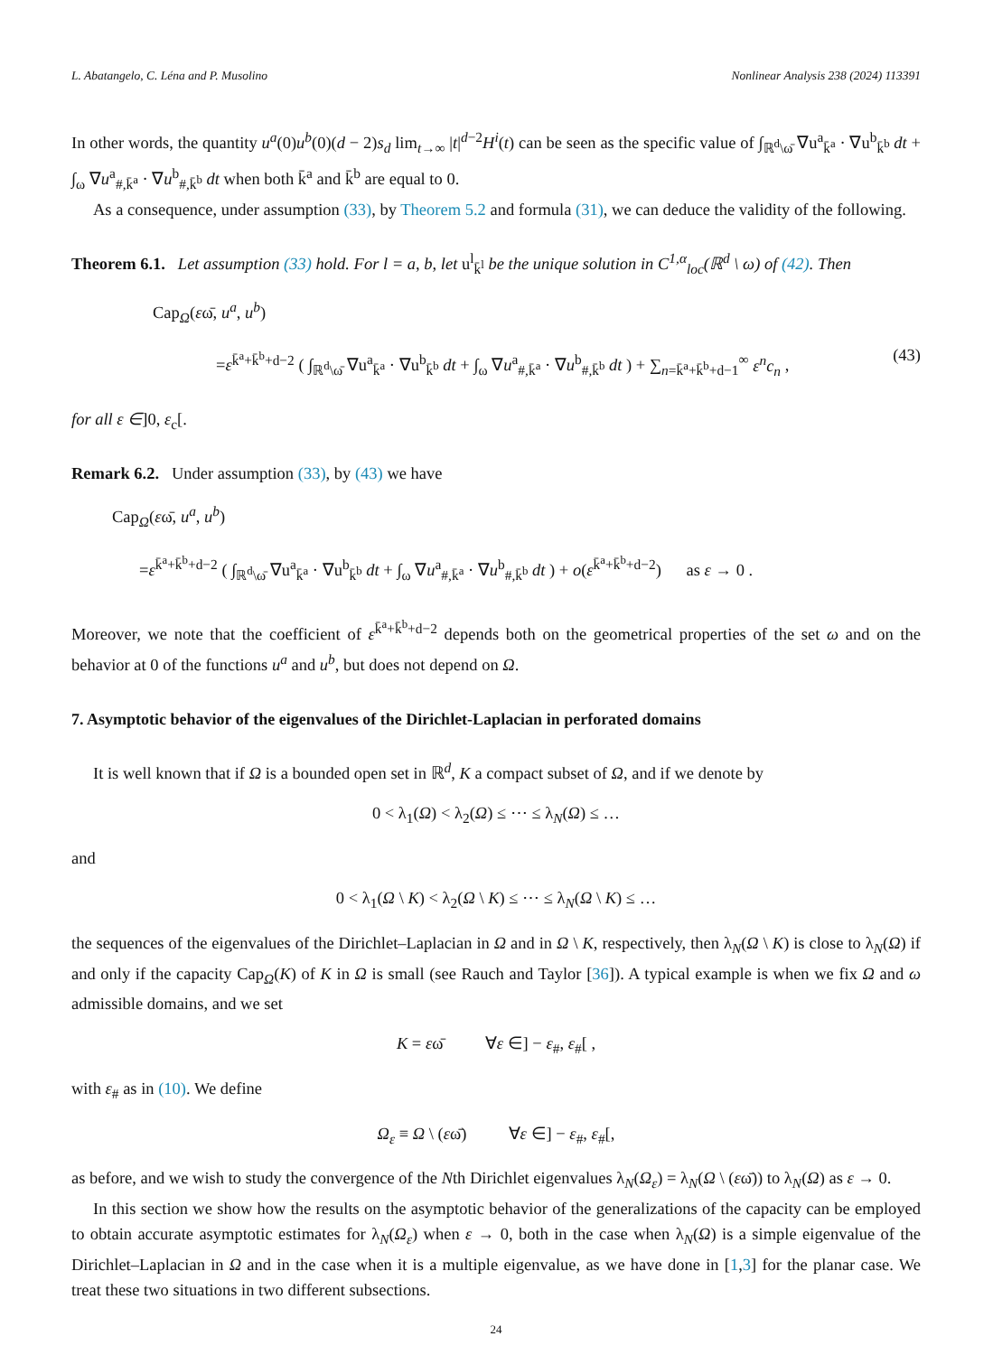L. Abatangelo, C. Léna and P. Musolino Nonlinear Analysis 238 (2024) 113391
In other words, the quantity u<sup>a</sup>(0)u<sup>b</sup>(0)(d − 2)s<sub>d</sub> lim<sub>t→∞</sub> |t|<sup>d−2</sup>H<sup>i</sup>(t) can be seen as the specific value of ∫<sub>ℝ<sup>d</sup>\ω̄</sub> ∇u<sup>a</sup><sub>k̄<sup>a</sup></sub> · ∇u<sup>b</sup><sub>k̄<sup>b</sup></sub> dt + ∫<sub>ω</sub> ∇u<sup>a</sup><sub>#,k̄<sup>a</sup></sub> · ∇u<sup>b</sup><sub>#,k̄<sup>b</sup></sub> dt when both k̄<sup>a</sup> and k̄<sup>b</sup> are equal to 0.
As a consequence, under assumption (33), by Theorem 5.2 and formula (31), we can deduce the validity of the following.
Theorem 6.1. Let assumption (33) hold. For l = a, b, let u<sup>l</sup><sub>k̄<sup>l</sup></sub> be the unique solution in C<sup>1,α</sup><sub>loc</sub>(ℝ<sup>d</sup> \ ω) of (42). Then
Cap<sub>Ω</sub>(εω̄, u<sup>a</sup>, u<sup>b</sup>)
=ε<sup>k̄<sup>a</sup>+k̄<sup>b</sup>+d−2</sup> ( ∫<sub>ℝ<sup>d</sup>\ω̄</sub> ∇u<sup>a</sup><sub>k̄<sup>a</sup></sub> · ∇u<sup>b</sup><sub>k̄<sup>b</sup></sub> dt + ∫<sub>ω</sub> ∇u<sup>a</sup><sub>#,k̄<sup>a</sup></sub> · ∇u<sup>b</sup><sub>#,k̄<sup>b</sup></sub> dt ) + ∑<sub>n=k̄<sup>a</sup>+k̄<sup>b</sup>+d−1</sub><sup>∞</sup> ε<sup>n</sup>c<sub>n</sub> , (43)
for all ε ∈]0, ε<sub>c</sub>[.
Remark 6.2. Under assumption (33), by (43) we have
Cap<sub>Ω</sub>(εω̄, u<sup>a</sup>, u<sup>b</sup>)
=ε<sup>k̄<sup>a</sup>+k̄<sup>b</sup>+d−2</sup> ( ∫<sub>ℝ<sup>d</sup>\ω̄</sub> ∇u<sup>a</sup><sub>k̄<sup>a</sup></sub> · ∇u<sup>b</sup><sub>k̄<sup>b</sup></sub> dt + ∫<sub>ω</sub> ∇u<sup>a</sup><sub>#,k̄<sup>a</sup></sub> · ∇u<sup>b</sup><sub>#,k̄<sup>b</sup></sub> dt ) + o(ε<sup>k̄<sup>a</sup>+k̄<sup>b</sup>+d−2</sup>) as ε → 0 .
Moreover, we note that the coefficient of ε<sup>k̄<sup>a</sup>+k̄<sup>b</sup>+d−2</sup> depends both on the geometrical properties of the set ω and on the behavior at 0 of the functions u<sup>a</sup> and u<sup>b</sup>, but does not depend on Ω.
7. Asymptotic behavior of the eigenvalues of the Dirichlet-Laplacian in perforated domains
It is well known that if Ω is a bounded open set in ℝ<sup>d</sup>, K a compact subset of Ω, and if we denote by
0 < λ<sub>1</sub>(Ω) < λ<sub>2</sub>(Ω) ≤ ⋯ ≤ λ<sub>N</sub>(Ω) ≤ …
and
0 < λ<sub>1</sub>(Ω \ K) < λ<sub>2</sub>(Ω \ K) ≤ ⋯ ≤ λ<sub>N</sub>(Ω \ K) ≤ …
the sequences of the eigenvalues of the Dirichlet–Laplacian in Ω and in Ω \ K, respectively, then λ<sub>N</sub>(Ω \ K) is close to λ<sub>N</sub>(Ω) if and only if the capacity Cap<sub>Ω</sub>(K) of K in Ω is small (see Rauch and Taylor [36]). A typical example is when we fix Ω and ω admissible domains, and we set
K = εω̄ ∀ε ∈] − ε<sub>#</sub>, ε<sub>#</sub>[ ,
with ε<sub>#</sub> as in (10). We define
Ω<sub>ε</sub> ≡ Ω \ (εω̄) ∀ε ∈] − ε<sub>#</sub>, ε<sub>#</sub>[,
as before, and we wish to study the convergence of the Nth Dirichlet eigenvalues λ<sub>N</sub>(Ω<sub>ε</sub>) = λ<sub>N</sub>(Ω \ (εω̄)) to λ<sub>N</sub>(Ω) as ε → 0.
In this section we show how the results on the asymptotic behavior of the generalizations of the capacity can be employed to obtain accurate asymptotic estimates for λ<sub>N</sub>(Ω<sub>ε</sub>) when ε → 0, both in the case when λ<sub>N</sub>(Ω) is a simple eigenvalue of the Dirichlet–Laplacian in Ω and in the case when it is a multiple eigenvalue, as we have done in [1,3] for the planar case. We treat these two situations in two different subsections.
24